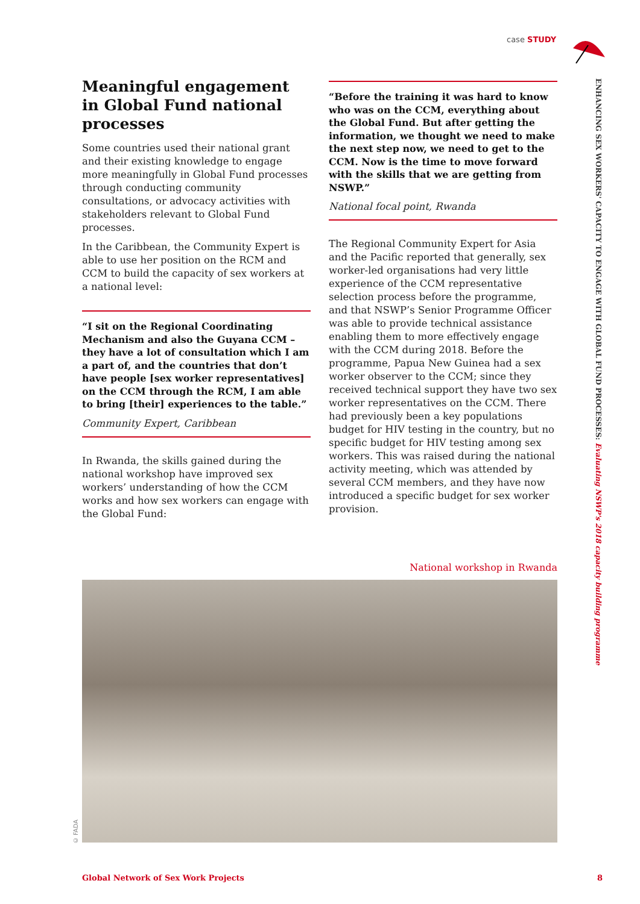case STUDY
ENHANCING SEX WORKERS' CAPACITY TO ENGAGE WITH GLOBAL FUND PROCESSES: Evaluating NSWP's 2018 capacity building programme
Meaningful engagement in Global Fund national processes
Some countries used their national grant and their existing knowledge to engage more meaningfully in Global Fund processes through conducting community consultations, or advocacy activities with stakeholders relevant to Global Fund processes.
In the Caribbean, the Community Expert is able to use her position on the RCM and CCM to build the capacity of sex workers at a national level:
“I sit on the Regional Coordinating Mechanism and also the Guyana CCM – they have a lot of consultation which I am a part of, and the countries that don’t have people [sex worker representatives] on the CCM through the RCM, I am able to bring [their] experiences to the table.”
Community Expert, Caribbean
In Rwanda, the skills gained during the national workshop have improved sex workers’ understanding of how the CCM works and how sex workers can engage with the Global Fund:
“Before the training it was hard to know who was on the CCM, everything about the Global Fund. But after getting the information, we thought we need to make the next step now, we need to get to the CCM. Now is the time to move forward with the skills that we are getting from NSWP.”
National focal point, Rwanda
The Regional Community Expert for Asia and the Pacific reported that generally, sex worker-led organisations had very little experience of the CCM representative selection process before the programme, and that NSWP’s Senior Programme Officer was able to provide technical assistance enabling them to more effectively engage with the CCM during 2018. Before the programme, Papua New Guinea had a sex worker observer to the CCM; since they received technical support they have two sex worker representatives on the CCM. There had previously been a key populations budget for HIV testing in the country, but no specific budget for HIV testing among sex workers. This was raised during the national activity meeting, which was attended by several CCM members, and they have now introduced a specific budget for sex worker provision.
National workshop in Rwanda
© FADA
Global Network of Sex Work Projects
8